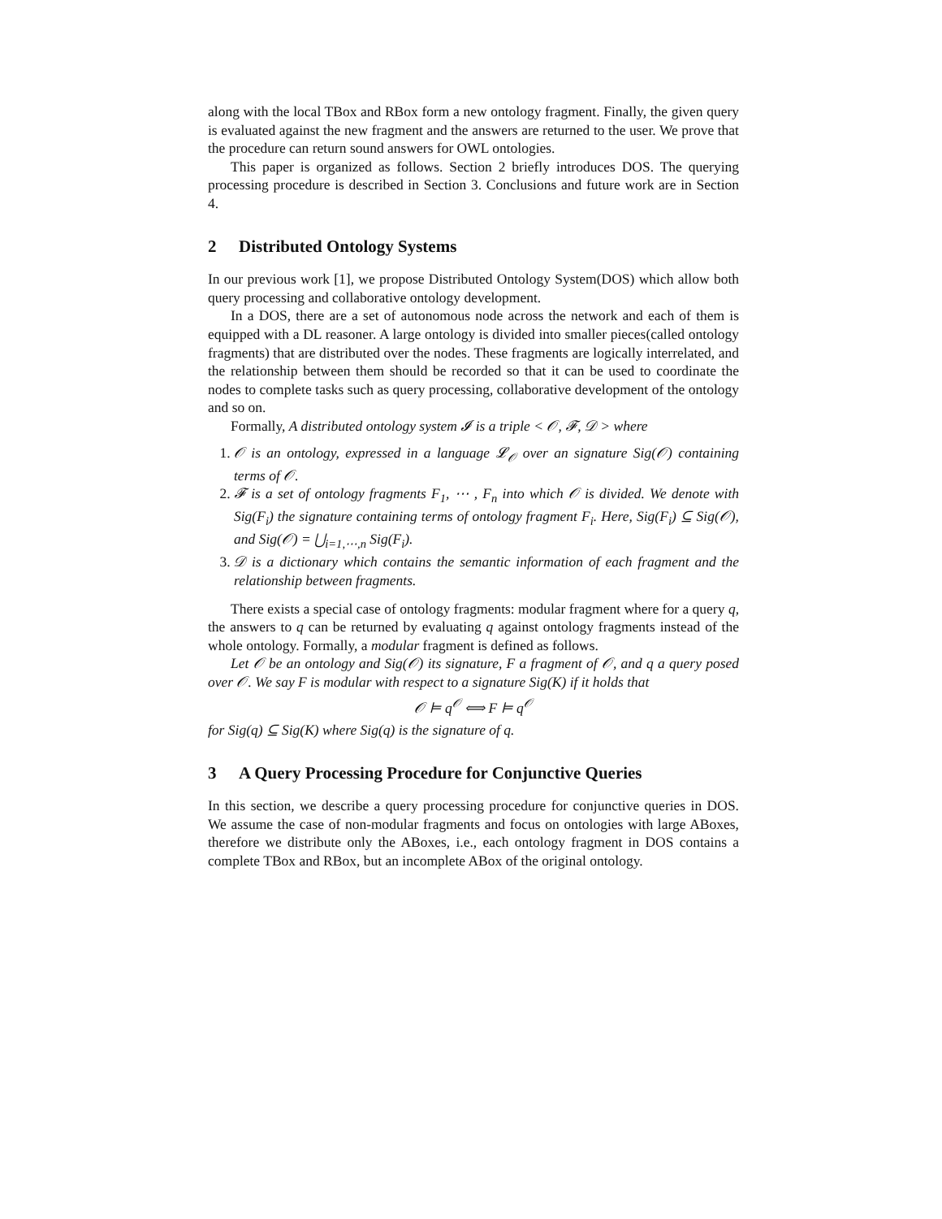along with the local TBox and RBox form a new ontology fragment. Finally, the given query is evaluated against the new fragment and the answers are returned to the user. We prove that the procedure can return sound answers for OWL ontologies.
This paper is organized as follows. Section 2 briefly introduces DOS. The querying processing procedure is described in Section 3. Conclusions and future work are in Section 4.
2 Distributed Ontology Systems
In our previous work [1], we propose Distributed Ontology System(DOS) which allow both query processing and collaborative ontology development.
In a DOS, there are a set of autonomous node across the network and each of them is equipped with a DL reasoner. A large ontology is divided into smaller pieces(called ontology fragments) that are distributed over the nodes. These fragments are logically interrelated, and the relationship between them should be recorded so that it can be used to coordinate the nodes to complete tasks such as query processing, collaborative development of the ontology and so on.
Formally, A distributed ontology system 𝓘 is a triple < 𝒪, 𝓕, 𝒟 > where
1. 𝒪 is an ontology, expressed in a language 𝓛<sub>𝒪</sub> over an signature Sig(𝒪) containing terms of 𝒪.
2. 𝓕 is a set of ontology fragments F<sub>1</sub>, ⋯ , F<sub>n</sub> into which 𝒪 is divided. We denote with Sig(F<sub>i</sub>) the signature containing terms of ontology fragment F<sub>i</sub>. Here, Sig(F<sub>i</sub>) ⊆ Sig(𝒪), and Sig(𝒪) = ⋃<sub>i=1,⋯,n</sub> Sig(F<sub>i</sub>).
3. 𝒟 is a dictionary which contains the semantic information of each fragment and the relationship between fragments.
There exists a special case of ontology fragments: modular fragment where for a query q, the answers to q can be returned by evaluating q against ontology fragments instead of the whole ontology. Formally, a modular fragment is defined as follows.
Let 𝒪 be an ontology and Sig(𝒪) its signature, F a fragment of 𝒪, and q a query posed over 𝒪. We say F is modular with respect to a signature Sig(K) if it holds that
𝒪 ⊨ q<sup>𝒪</sup> ⟺ F ⊨ q<sup>𝒪</sup>
for Sig(q) ⊆ Sig(K) where Sig(q) is the signature of q.
3 A Query Processing Procedure for Conjunctive Queries
In this section, we describe a query processing procedure for conjunctive queries in DOS. We assume the case of non-modular fragments and focus on ontologies with large ABoxes, therefore we distribute only the ABoxes, i.e., each ontology fragment in DOS contains a complete TBox and RBox, but an incomplete ABox of the original ontology.